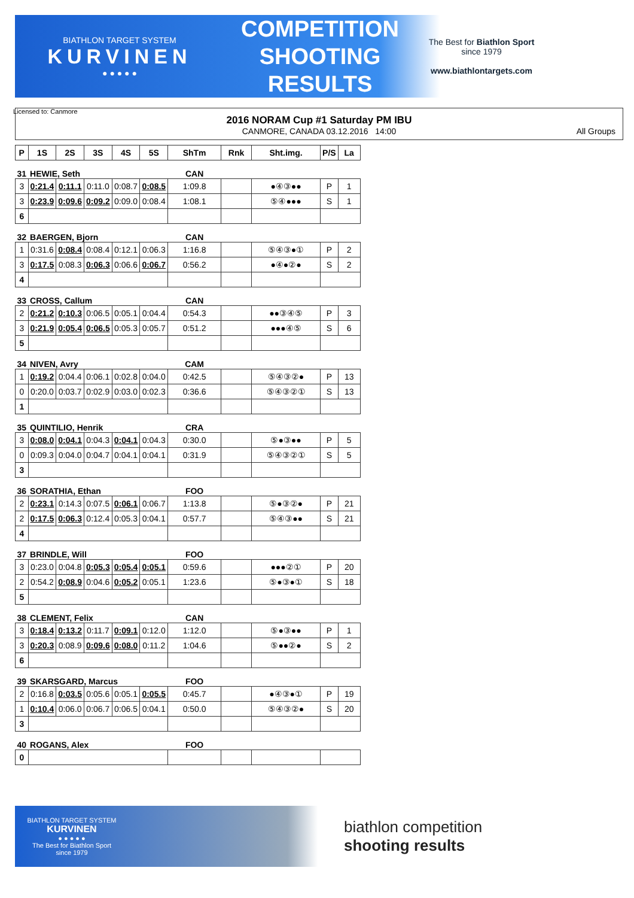BIATHLON TARGET SYSTEM
KURVINEN
● ● ● ● ●
COMPETITION SHOOTING RESULTS
The Best for Biathlon Sport
since 1979
www.biathlontargets.com
2016 NORAM Cup #1 Saturday PM IBU
CANMORE, CANADA 03.12.2016 14:00 All Groups
Licensed to: Canmore
| P | 1S | 2S | 3S | 4S | 5S | ShTm | Rnk | Sht.img. | P/S | La |
| --- | --- | --- | --- | --- | --- | --- | --- | --- | --- | --- |
| 31 | HEWIE, Seth | | | | | CAN | | | | |
| 3 | 0:21.4 | 0:11.1 | 0:11.0 | 0:08.7 | 0:08.5 | 1:09.8 | | ●④③●● | P | 1 |
| 3 | 0:23.9 | 0:09.6 | 0:09.2 | 0:09.0 | 0:08.4 | 1:08.1 | | ⑤④●●● | S | 1 |
| 6 | | | | | | | | | | |
| 32 | BAERGEN, Bjorn | | | | | CAN | | | | |
| 1 | 0:31.6 | 0:08.4 | 0:08.4 | 0:12.1 | 0:06.3 | 1:16.8 | | ⑤④③●① | P | 2 |
| 3 | 0:17.5 | 0:08.3 | 0:06.3 | 0:06.6 | 0:06.7 | 0:56.2 | | ●④●②● | S | 2 |
| 4 | | | | | | | | | | |
| 33 | CROSS, Callum | | | | | CAN | | | | |
| 2 | 0:21.2 | 0:10.3 | 0:06.5 | 0:05.1 | 0:04.4 | 0:54.3 | | ●●③④⑤ | P | 3 |
| 3 | 0:21.9 | 0:05.4 | 0:06.5 | 0:05.3 | 0:05.7 | 0:51.2 | | ●●●④⑤ | S | 6 |
| 5 | | | | | | | | | | |
| 34 | NIVEN, Avry | | | | | CAM | | | | |
| 1 | 0:19.2 | 0:04.4 | 0:06.1 | 0:02.8 | 0:04.0 | 0:42.5 | | ⑤④③②● | P | 13 |
| 0 | 0:20.0 | 0:03.7 | 0:02.9 | 0:03.0 | 0:02.3 | 0:36.6 | | ⑤④③②① | S | 13 |
| 1 | | | | | | | | | | |
| 35 | QUINTILIO, Henrik | | | | | CRA | | | | |
| 3 | 0:08.0 | 0:04.1 | 0:04.3 | 0:04.1 | 0:04.3 | 0:30.0 | | ⑤●③●● | P | 5 |
| 0 | 0:09.3 | 0:04.0 | 0:04.7 | 0:04.1 | 0:04.1 | 0:31.9 | | ⑤④③②① | S | 5 |
| 3 | | | | | | | | | | |
| 36 | SORATHIA, Ethan | | | | | FOO | | | | |
| 2 | 0:23.1 | 0:14.3 | 0:07.5 | 0:06.1 | 0:06.7 | 1:13.8 | | ⑤●③②● | P | 21 |
| 2 | 0:17.5 | 0:06.3 | 0:12.4 | 0:05.3 | 0:04.1 | 0:57.7 | | ⑤④③●● | S | 21 |
| 4 | | | | | | | | | | |
| 37 | BRINDLE, Will | | | | | FOO | | | | |
| 3 | 0:23.0 | 0:04.8 | 0:05.3 | 0:05.4 | 0:05.1 | 0:59.6 | | ●●●②① | P | 20 |
| 2 | 0:54.2 | 0:08.9 | 0:04.6 | 0:05.2 | 0:05.1 | 1:23.6 | | ⑤●③●① | S | 18 |
| 5 | | | | | | | | | | |
| 38 | CLEMENT, Felix | | | | | CAN | | | | |
| 3 | 0:18.4 | 0:13.2 | 0:11.7 | 0:09.1 | 0:12.0 | 1:12.0 | | ⑤●③●● | P | 1 |
| 3 | 0:20.3 | 0:08.9 | 0:09.6 | 0:08.0 | 0:11.2 | 1:04.6 | | ⑤●●②● | S | 2 |
| 6 | | | | | | | | | | |
| 39 | SKARSGARD, Marcus | | | | | FOO | | | | |
| 2 | 0:16.8 | 0:03.5 | 0:05.6 | 0:05.1 | 0:05.5 | 0:45.7 | | ●④③●① | P | 19 |
| 1 | 0:10.4 | 0:06.0 | 0:06.7 | 0:06.5 | 0:04.1 | 0:50.0 | | ⑤④③②● | S | 20 |
| 3 | | | | | | | | | | |
| 40 | ROGANS, Alex | | | | | FOO | | | | |
| 0 | | | | | | | | | | |
BIATHLON TARGET SYSTEM
KURVINEN
● ● ● ● ●
The Best for Biathlon Sport
since 1979
biathlon competition
shooting results